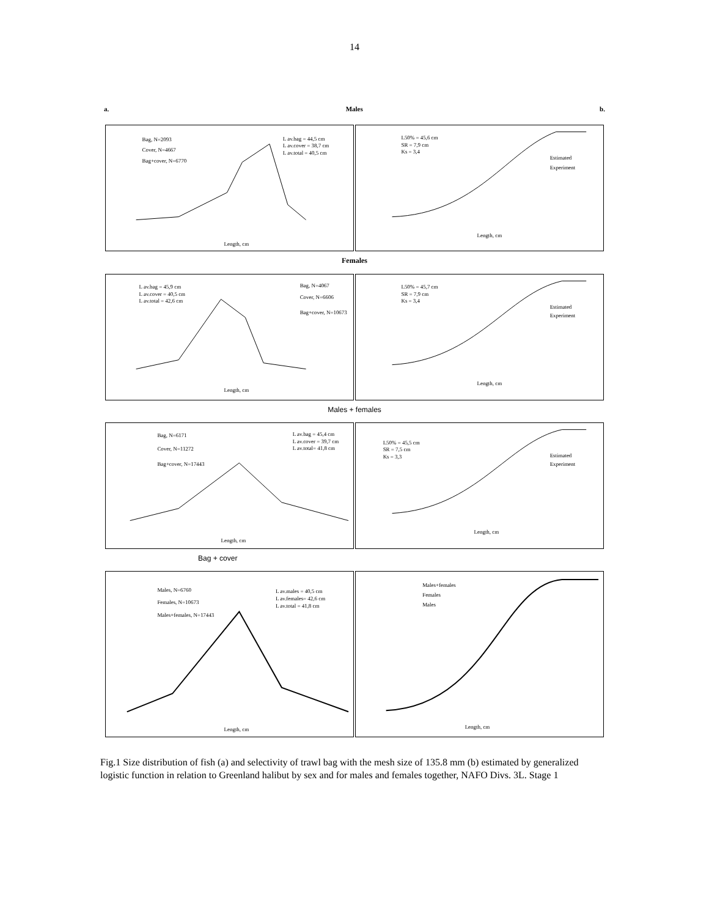14
a. Males b.
Bag, N=2093
Cover, N=4667
Bag+cover, N=6770
L av.bag = 44,5 cm
L av.cover = 38,7 cm
L av.total = 40,5 cm
Length, cm
L50% = 45,6 cm
SR = 7,9 cm
Ks = 3,4
Estimated
Experiment
Length, cm
Females
L av.bag = 45,9 cm
L av.cover = 40,5 cm
L av.total = 42,6 cm
Bag, N=4067
Cover, N=6606
Bag+cover, N=10673
Length, cm
L50% = 45,7 cm
SR = 7,9 cm
Ks = 3,4
Estimated
Experiment
Length, cm
Males + females
Bag, N=6171
Cover, N=11272
Bag+cover, N=17443
L av.bag = 45,4 cm
L av.cover = 39,7 cm
L av.total= 41,8 cm
Length, cm
L50% = 45,5 cm
SR = 7,5 cm
Ks = 3,3
Estimated
Experiment
Length, cm
Bag + cover
Males, N=6760
Females, N=10673
Males+females, N=17443
L av.males = 40,5 cm
L av.females= 42,6 cm
L av.total = 41,8 cm
Length, cm
Males+females
Females
Males
Length, cm
Fig.1 Size distribution of fish (a) and selectivity of trawl bag with the mesh size of 135.8 mm (b) estimated by generalized logistic function in relation to Greenland halibut by sex and for males and females together, NAFO Divs. 3L. Stage 1